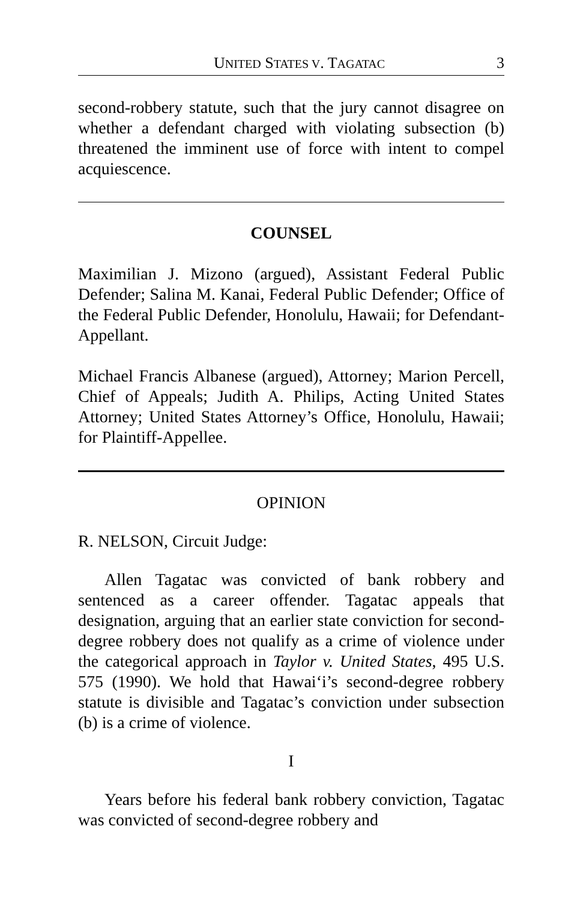UNITED STATES V. TAGATAC 3
second-robbery statute, such that the jury cannot disagree on whether a defendant charged with violating subsection (b) threatened the imminent use of force with intent to compel acquiescence.
COUNSEL
Maximilian J. Mizono (argued), Assistant Federal Public Defender; Salina M. Kanai, Federal Public Defender; Office of the Federal Public Defender, Honolulu, Hawaii; for Defendant-Appellant.
Michael Francis Albanese (argued), Attorney; Marion Percell, Chief of Appeals; Judith A. Philips, Acting United States Attorney; United States Attorney’s Office, Honolulu, Hawaii; for Plaintiff-Appellee.
OPINION
R. NELSON, Circuit Judge:
Allen Tagatac was convicted of bank robbery and sentenced as a career offender. Tagatac appeals that designation, arguing that an earlier state conviction for second-degree robbery does not qualify as a crime of violence under the categorical approach in Taylor v. United States, 495 U.S. 575 (1990). We hold that Hawai‘i’s second-degree robbery statute is divisible and Tagatac’s conviction under subsection (b) is a crime of violence.
I
Years before his federal bank robbery conviction, Tagatac was convicted of second-degree robbery and